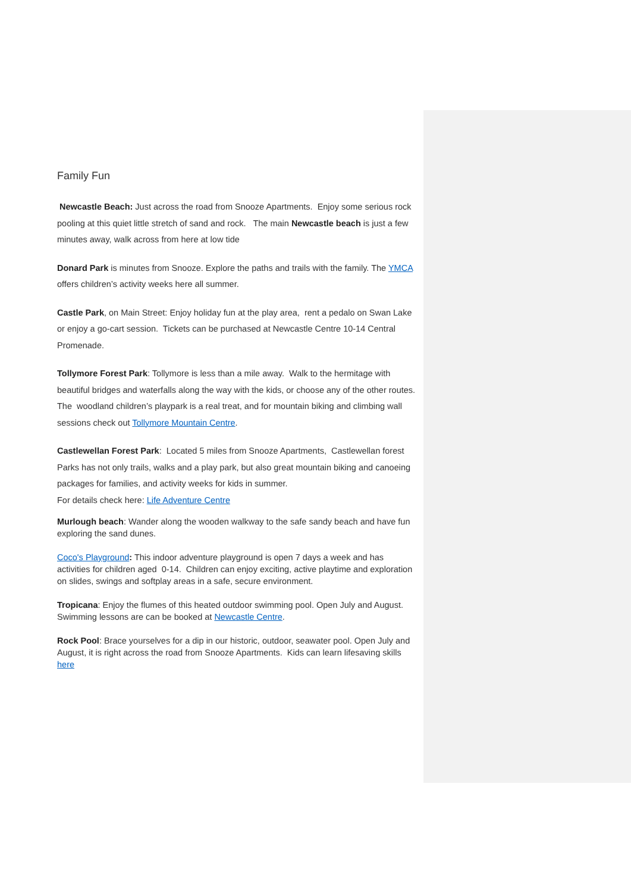Family Fun
Newcastle Beach: Just across the road from Snooze Apartments. Enjoy some serious rock pooling at this quiet little stretch of sand and rock. The main Newcastle beach is just a few minutes away, walk across from here at low tide
Donard Park is minutes from Snooze. Explore the paths and trails with the family. The YMCA offers children’s activity weeks here all summer.
Castle Park, on Main Street: Enjoy holiday fun at the play area, rent a pedalo on Swan Lake or enjoy a go-cart session. Tickets can be purchased at Newcastle Centre 10-14 Central Promenade.
Tollymore Forest Park: Tollymore is less than a mile away. Walk to the hermitage with beautiful bridges and waterfalls along the way with the kids, or choose any of the other routes. The woodland children’s playpark is a real treat, and for mountain biking and climbing wall sessions check out Tollymore Mountain Centre.
Castlewellan Forest Park: Located 5 miles from Snooze Apartments, Castlewellan forest Parks has not only trails, walks and a play park, but also great mountain biking and canoeing packages for families, and activity weeks for kids in summer.
For details check here: Life Adventure Centre
Murlough beach: Wander along the wooden walkway to the safe sandy beach and have fun exploring the sand dunes.
Coco's Playground: This indoor adventure playground is open 7 days a week and has activities for children aged 0-14. Children can enjoy exciting, active playtime and exploration on slides, swings and softplay areas in a safe, secure environment.
Tropicana: Enjoy the flumes of this heated outdoor swimming pool. Open July and August. Swimming lessons are can be booked at Newcastle Centre.
Rock Pool: Brace yourselves for a dip in our historic, outdoor, seawater pool. Open July and August, it is right across the road from Snooze Apartments. Kids can learn lifesaving skills here